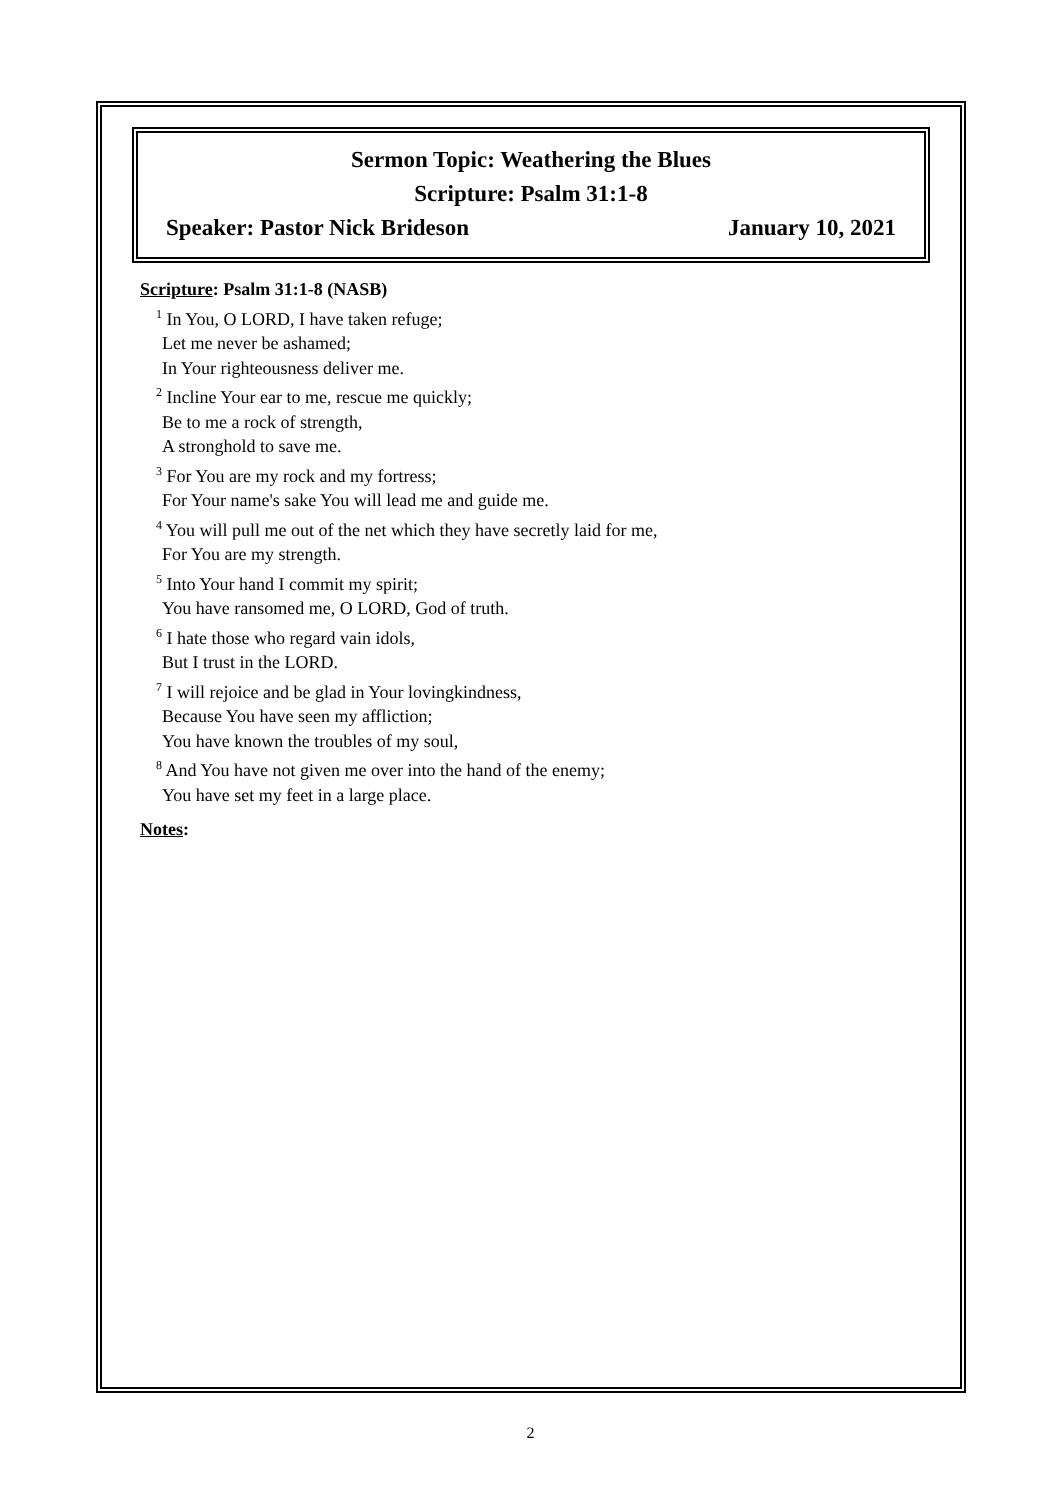Sermon Topic: Weathering the Blues
Scripture: Psalm 31:1-8
Speaker: Pastor Nick Brideson January 10, 2021
Scripture: Psalm 31:1-8 (NASB)
<sup>1</sup> In You, O LORD, I have taken refuge;
Let me never be ashamed;
In Your righteousness deliver me.
<sup>2</sup> Incline Your ear to me, rescue me quickly;
Be to me a rock of strength,
A stronghold to save me.
<sup>3</sup> For You are my rock and my fortress;
For Your name's sake You will lead me and guide me.
<sup>4</sup> You will pull me out of the net which they have secretly laid for me,
For You are my strength.
<sup>5</sup> Into Your hand I commit my spirit;
You have ransomed me, O LORD, God of truth.
<sup>6</sup> I hate those who regard vain idols,
But I trust in the LORD.
<sup>7</sup> I will rejoice and be glad in Your lovingkindness,
Because You have seen my affliction;
You have known the troubles of my soul,
<sup>8</sup> And You have not given me over into the hand of the enemy;
You have set my feet in a large place.
Notes:
2